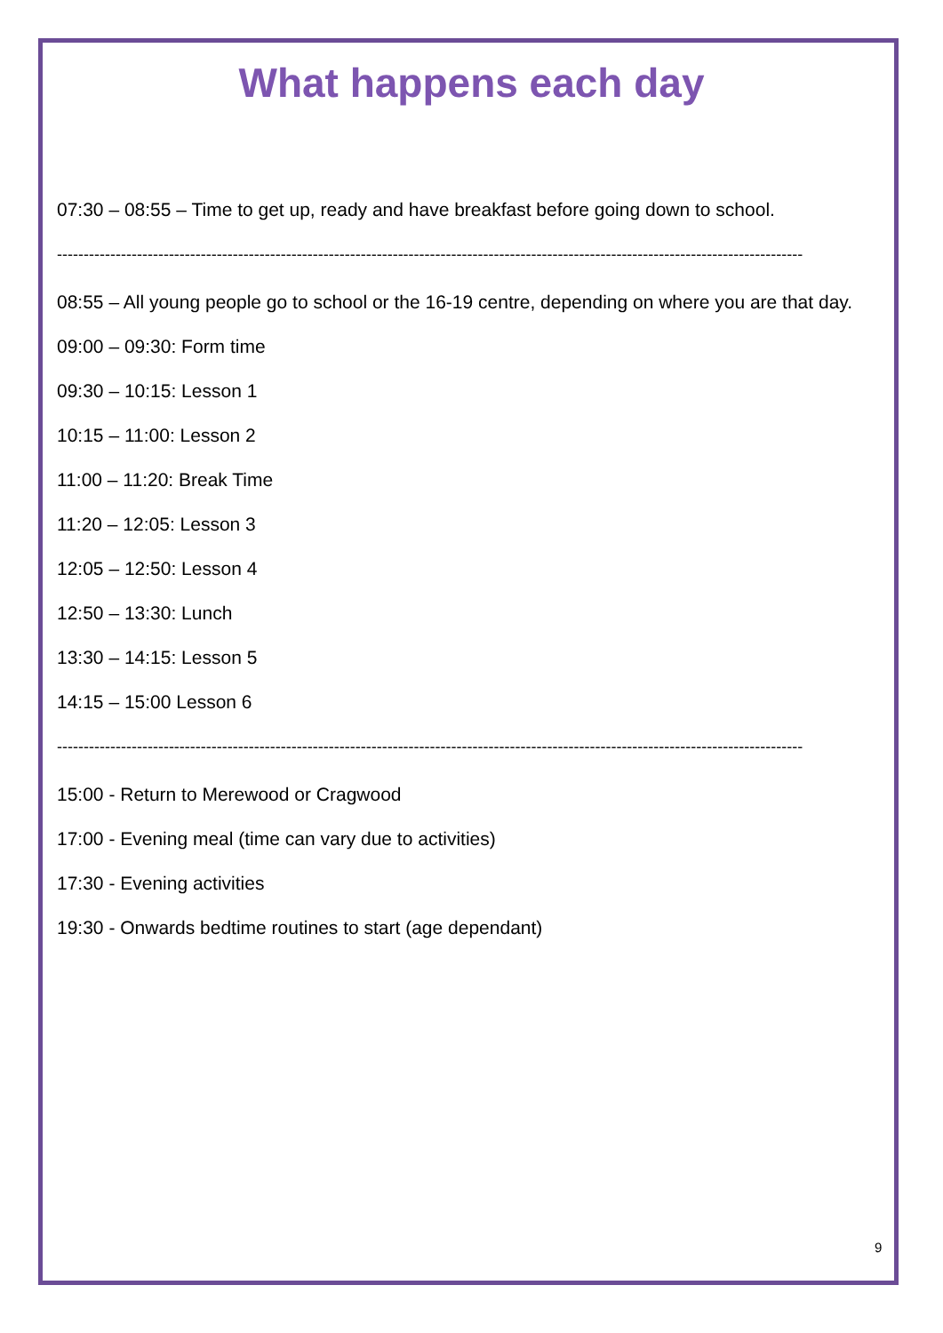What happens each day
07:30 – 08:55 – Time to get up, ready and have breakfast before going down to school.
--------------------------------------------------------------------------------------------------------------------------------------------
08:55 – All young people go to school or the 16-19 centre, depending on where you are that day.
09:00 – 09:30: Form time
09:30 – 10:15: Lesson 1
10:15 – 11:00: Lesson 2
11:00 – 11:20: Break Time
11:20 – 12:05: Lesson 3
12:05 – 12:50: Lesson 4
12:50 – 13:30: Lunch
13:30 – 14:15: Lesson 5
14:15 – 15:00 Lesson 6
--------------------------------------------------------------------------------------------------------------------------------------------
15:00 - Return to Merewood or Cragwood
17:00 - Evening meal (time can vary due to activities)
17:30 - Evening activities
19:30 - Onwards bedtime routines to start (age dependant)
9